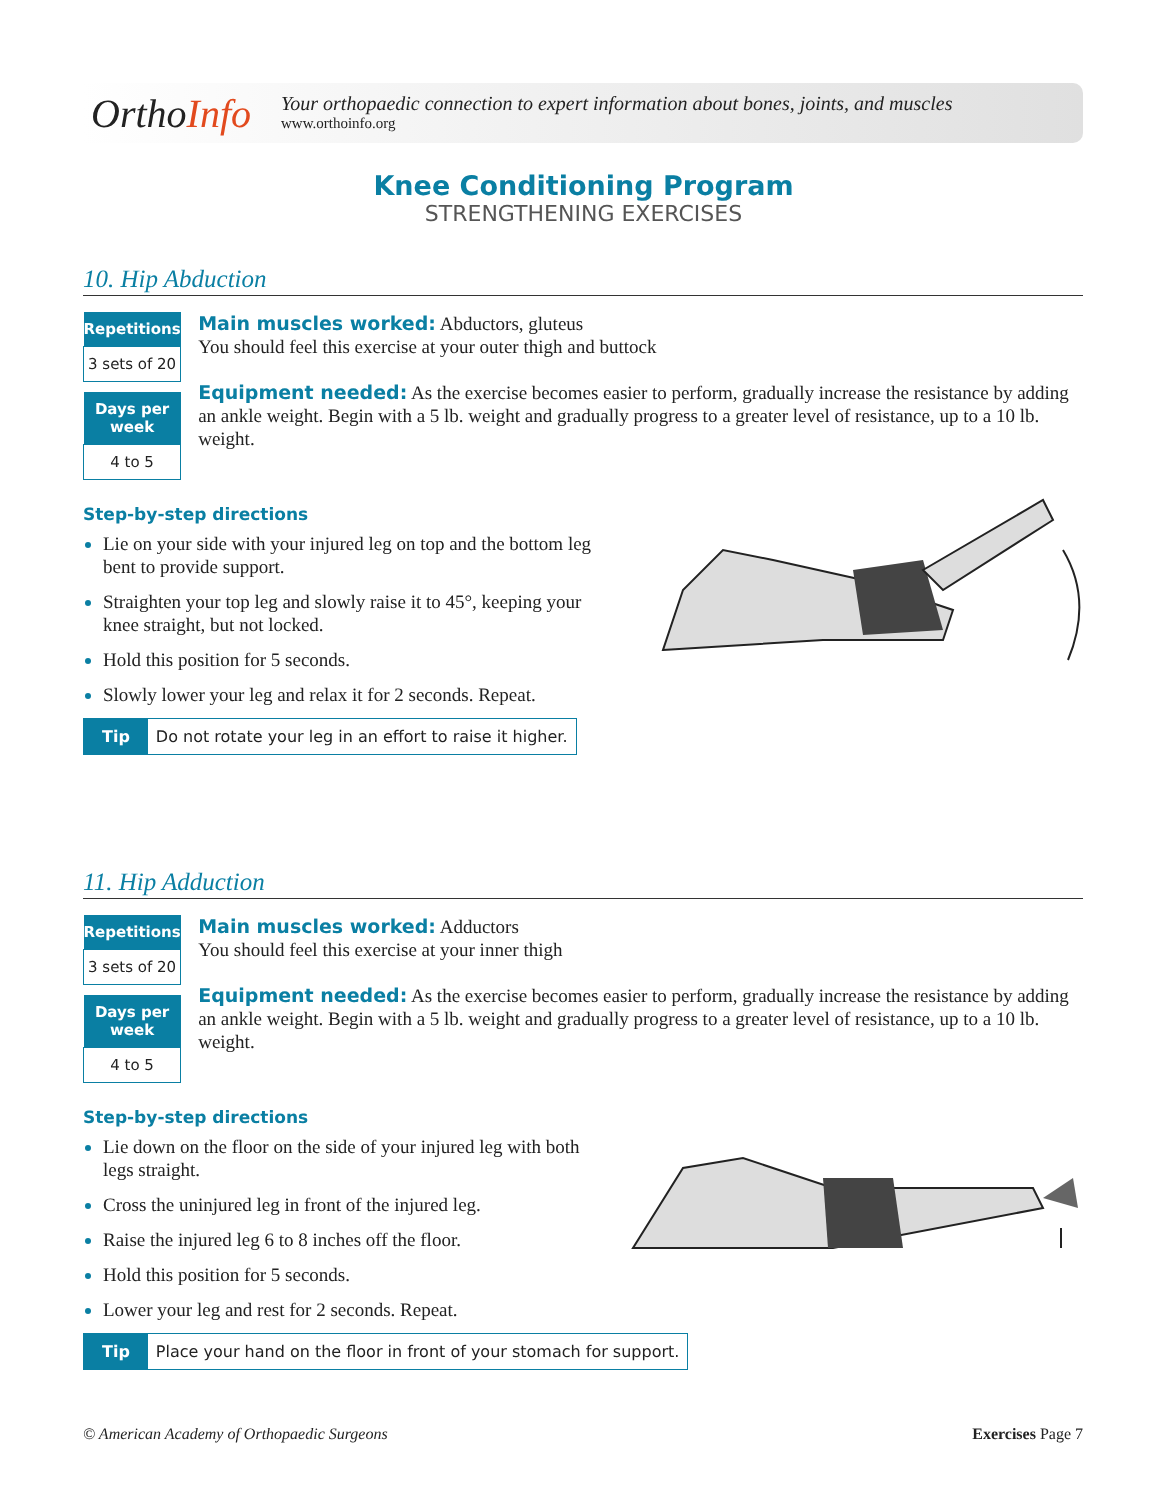OrthoInfo
Your orthopaedic connection to expert information about bones, joints, and muscles
www.orthoinfo.org
Knee Conditioning Program
STRENGTHENING EXERCISES
10. Hip Abduction
| Repetitions |
| --- |
| 3 sets of 20 |
| Days per week |
| 4 to 5 |
Main muscles worked: Abductors, gluteus
You should feel this exercise at your outer thigh and buttock
Equipment needed: As the exercise becomes easier to perform, gradually increase the resistance by adding an ankle weight. Begin with a 5 lb. weight and gradually progress to a greater level of resistance, up to a 10 lb. weight.
Step-by-step directions
Lie on your side with your injured leg on top and the bottom leg bent to provide support.
Straighten your top leg and slowly raise it to 45°, keeping your knee straight, but not locked.
Hold this position for 5 seconds.
Slowly lower your leg and relax it for 2 seconds. Repeat.
Tip Do not rotate your leg in an effort to raise it higher.
11. Hip Adduction
| Repetitions |
| --- |
| 3 sets of 20 |
| Days per week |
| 4 to 5 |
Main muscles worked: Adductors
You should feel this exercise at your inner thigh
Equipment needed: As the exercise becomes easier to perform, gradually increase the resistance by adding an ankle weight. Begin with a 5 lb. weight and gradually progress to a greater level of resistance, up to a 10 lb. weight.
Step-by-step directions
Lie down on the floor on the side of your injured leg with both legs straight.
Cross the uninjured leg in front of the injured leg.
Raise the injured leg 6 to 8 inches off the floor.
Hold this position for 5 seconds.
Lower your leg and rest for 2 seconds. Repeat.
Tip Place your hand on the floor in front of your stomach for support.
© American Academy of Orthopaedic Surgeons Exercises Page 7